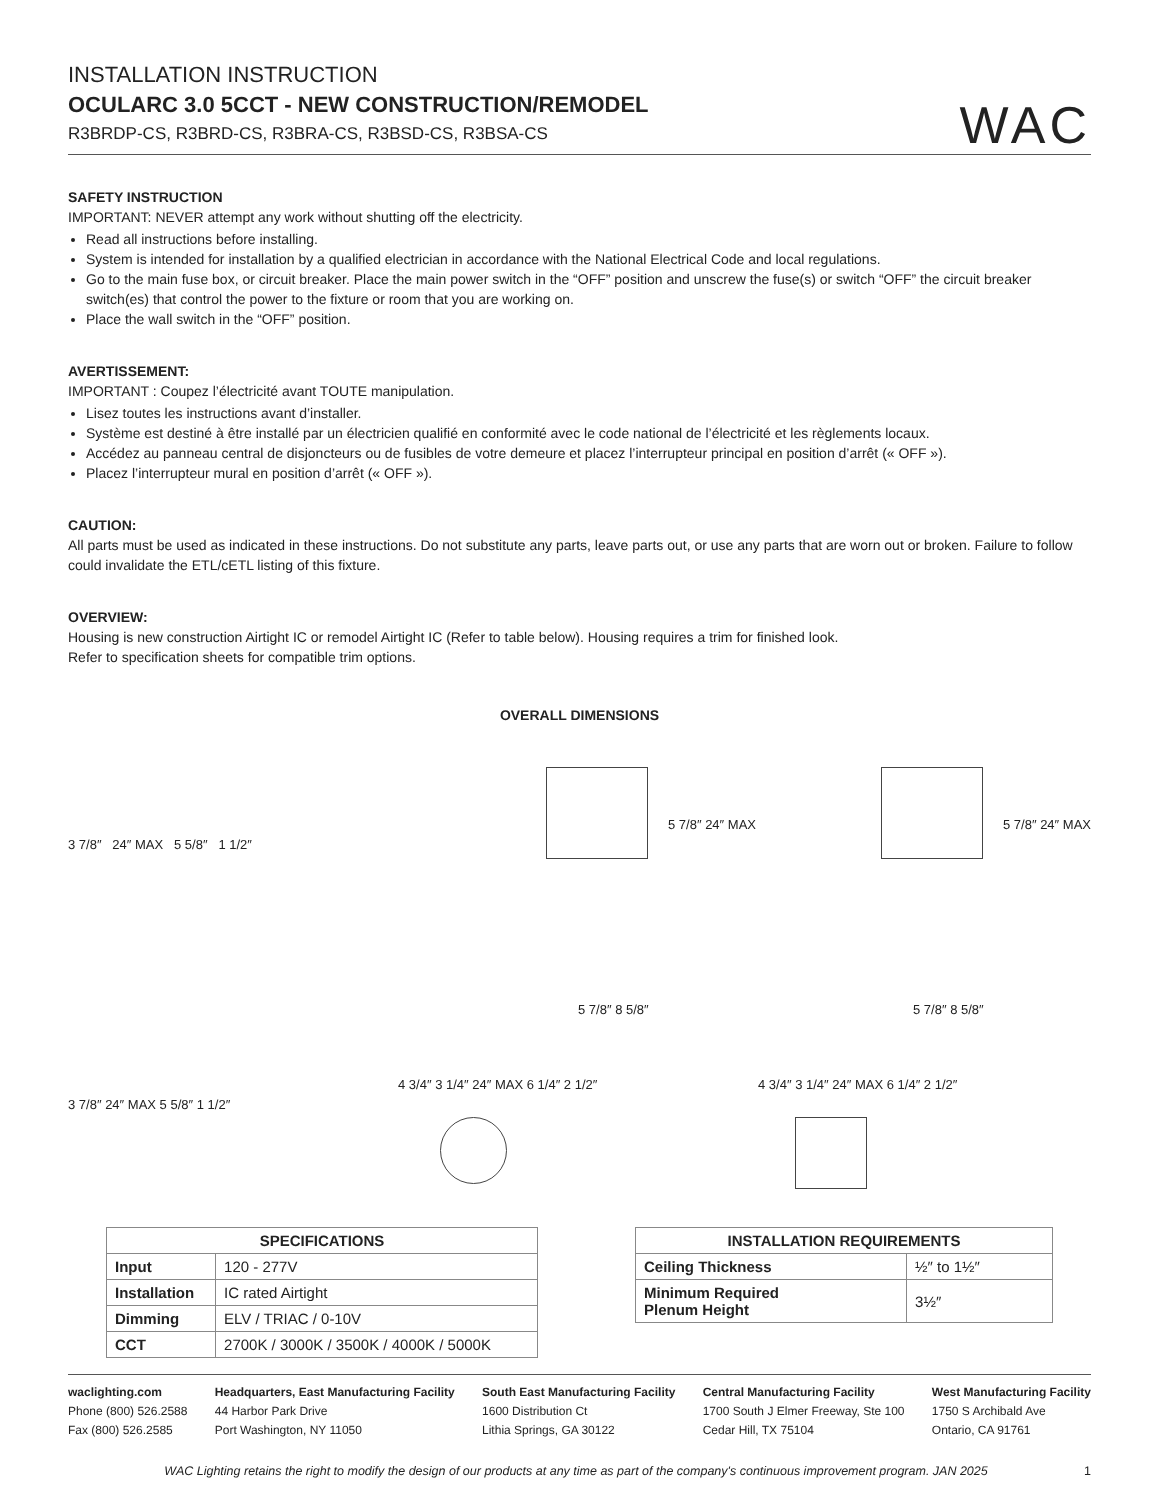INSTALLATION INSTRUCTION
OCULARC 3.0 5CCT - NEW CONSTRUCTION/REMODEL
R3BRDP-CS, R3BRD-CS, R3BRA-CS, R3BSD-CS, R3BSA-CS
WAC
SAFETY INSTRUCTION
IMPORTANT: NEVER attempt any work without shutting off the electricity.
Read all instructions before installing.
System is intended for installation by a qualified electrician in accordance with the National Electrical Code and local regulations.
Go to the main fuse box, or circuit breaker. Place the main power switch in the “OFF” position and unscrew the fuse(s) or switch “OFF” the circuit breaker switch(es) that control the power to the fixture or room that you are working on.
Place the wall switch in the “OFF” position.
AVERTISSEMENT:
IMPORTANT : Coupez l’électricité avant TOUTE manipulation.
Lisez toutes les instructions avant d’installer.
Système est destiné à être installé par un électricien qualifié en conformité avec le code national de l’électricité et les règlements locaux.
Accédez au panneau central de disjoncteurs ou de fusibles de votre demeure et placez l’interrupteur principal en position d’arrêt (« OFF »).
Placez l’interrupteur mural en position d’arrêt (« OFF »).
CAUTION:
All parts must be used as indicated in these instructions. Do not substitute any parts, leave parts out, or use any parts that are worn out or broken. Failure to follow could invalidate the ETL/cETL listing of this fixture.
OVERVIEW:
Housing is new construction Airtight IC or remodel Airtight IC (Refer to table below). Housing requires a trim for finished look.
Refer to specification sheets for compatible trim options.
OVERALL DIMENSIONS
3 7/8″ 24″ MAX 5 5/8″ 1 1/2″
5 7/8″ 24″ MAX 5 7/8″ 24″ MAX
5 7/8″ 8 5/8″ 5 7/8″ 8 5/8″
3 7/8″ 24″ MAX 5 5/8″ 1 1/2″
4 3/4″ 3 1/4″ 24″ MAX 6 1/4″ 2 1/2″
4 3/4″ 3 1/4″ 24″ MAX 6 1/4″ 2 1/2″
| SPECIFICATIONS | |
| --- | --- |
| Input | 120 - 277V |
| Installation | IC rated Airtight |
| Dimming | ELV / TRIAC / 0-10V |
| CCT | 2700K / 3000K / 3500K / 4000K / 5000K |
| INSTALLATION REQUIREMENTS | |
| --- | --- |
| Ceiling Thickness | ½″ to 1½″ |
| Minimum Required Plenum Height | 3½″ |
waclighting.com
Phone (800) 526.2588
Fax (800) 526.2585
Headquarters, East Manufacturing Facility
44 Harbor Park Drive
Port Washington, NY 11050
South East Manufacturing Facility
1600 Distribution Ct
Lithia Springs, GA 30122
Central Manufacturing Facility
1700 South J Elmer Freeway, Ste 100
Cedar Hill, TX 75104
West Manufacturing Facility
1750 S Archibald Ave
Ontario, CA 91761
WAC Lighting retains the right to modify the design of our products at any time as part of the company's continuous improvement program. JAN 2025 1